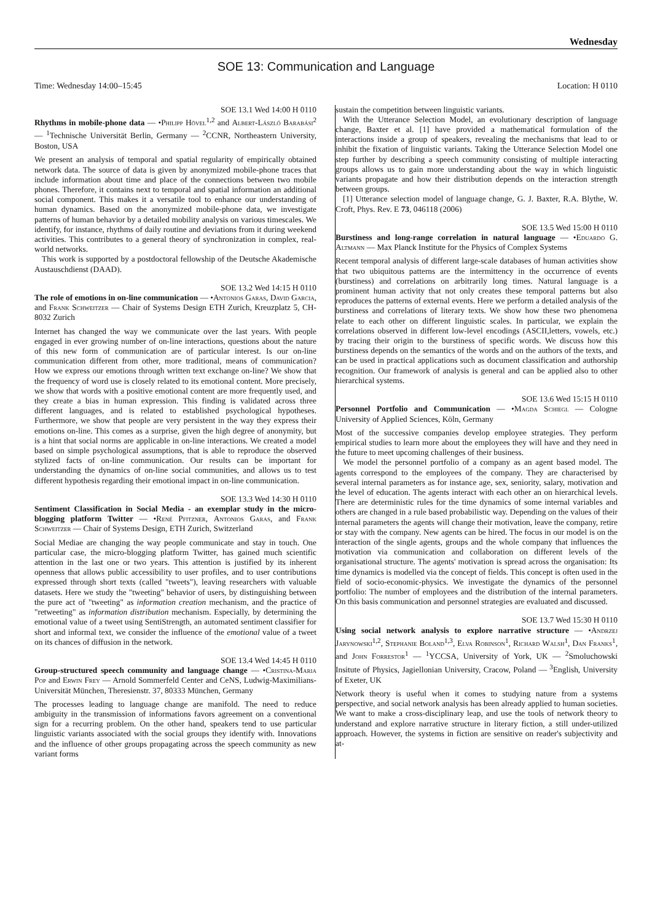Wednesday
SOE 13: Communication and Language
Time: Wednesday 14:00–15:45 Location: H 0110
SOE 13.1 Wed 14:00 H 0110
Rhythms in mobile-phone data — •Philipp Hövel<sup>1,2</sup> and Albert-László Barabási<sup>2</sup> — <sup>1</sup>Technische Universität Berlin, Germany — <sup>2</sup>CCNR, Northeastern University, Boston, USA
We present an analysis of temporal and spatial regularity of empirically obtained network data. The source of data is given by anonymized mobile-phone traces that include information about time and place of the connections between two mobile phones. Therefore, it contains next to temporal and spatial information an additional social component. This makes it a versatile tool to enhance our understanding of human dynamics. Based on the anonymized mobile-phone data, we investigate patterns of human behavior by a detailed mobility analysis on various timescales. We identify, for instance, rhythms of daily routine and deviations from it during weekend activities. This contributes to a general theory of synchronization in complex, real-world networks.
This work is supported by a postdoctoral fellowship of the Deutsche Akademische Austauschdienst (DAAD).
SOE 13.2 Wed 14:15 H 0110
The role of emotions in on-line communication — •Antonios Garas, David Garcia, and Frank Schweitzer — Chair of Systems Design ETH Zurich, Kreuzplatz 5, CH-8032 Zurich
Internet has changed the way we communicate over the last years. With people engaged in ever growing number of on-line interactions, questions about the nature of this new form of communication are of particular interest. Is our on-line communication different from other, more traditional, means of communication? How we express our emotions through written text exchange on-line? We show that the frequency of word use is closely related to its emotional content. More precisely, we show that words with a positive emotional content are more frequently used, and they create a bias in human expression. This finding is validated across three different languages, and is related to established psychological hypotheses. Furthermore, we show that people are very persistent in the way they express their emotions on-line. This comes as a surprise, given the high degree of anonymity, but is a hint that social norms are applicable in on-line interactions. We created a model based on simple psychological assumptions, that is able to reproduce the observed stylized facts of on-line communication. Our results can be important for understanding the dynamics of on-line social communities, and allows us to test different hypothesis regarding their emotional impact in on-line communication.
SOE 13.3 Wed 14:30 H 0110
Sentiment Classification in Social Media - an exemplar study in the micro-blogging platform Twitter — •René Pfitzner, Antonios Garas, and Frank Schweitzer — Chair of Systems Design, ETH Zurich, Switzerland
Social Mediae are changing the way people communicate and stay in touch. One particular case, the micro-blogging platform Twitter, has gained much scientific attention in the last one or two years. This attention is justified by its inherent openness that allows public accessibility to user profiles, and to user contributions expressed through short texts (called "tweets"), leaving researchers with valuable datasets. Here we study the "tweeting" behavior of users, by distinguishing between the pure act of "tweeting" as information creation mechanism, and the practice of "retweeting" as information distribution mechanism. Especially, by determining the emotional value of a tweet using SentiStrength, an automated sentiment classifier for short and informal text, we consider the influence of the emotional value of a tweet on its chances of diffusion in the network.
SOE 13.4 Wed 14:45 H 0110
Group-structured speech community and language change — •Cristina-Maria Pop and Erwin Frey — Arnold Sommerfeld Center and CeNS, Ludwig-Maximilians-Universität München, Theresienstr. 37, 80333 München, Germany
The processes leading to language change are manifold. The need to reduce ambiguity in the transmission of informations favors agreement on a conventional sign for a recurring problem. On the other hand, speakers tend to use particular linguistic variants associated with the social groups they identify with. Innovations and the influence of other groups propagating across the speech community as new variant forms
sustain the competition between linguistic variants.
With the Utterance Selection Model, an evolutionary description of language change, Baxter et al. [1] have provided a mathematical formulation of the interactions inside a group of speakers, revealing the mechanisms that lead to or inhibit the fixation of linguistic variants. Taking the Utterance Selection Model one step further by describing a speech community consisting of multiple interacting groups allows us to gain more understanding about the way in which linguistic variants propagate and how their distribution depends on the interaction strength between groups.
[1] Utterance selection model of language change, G. J. Baxter, R.A. Blythe, W. Croft, Phys. Rev. E 73, 046118 (2006)
SOE 13.5 Wed 15:00 H 0110
Burstiness and long-range correlation in natural language — •Eduardo G. Altmann — Max Planck Institute for the Physics of Complex Systems
Recent temporal analysis of different large-scale databases of human activities show that two ubiquitous patterns are the intermittency in the occurrence of events (burstiness) and correlations on arbitrarily long times. Natural language is a prominent human activity that not only creates these temporal patterns but also reproduces the patterns of external events. Here we perform a detailed analysis of the burstiness and correlations of literary texts. We show how these two phenomena relate to each other on different linguistic scales. In particular, we explain the correlations observed in different low-level encodings (ASCII,letters, vowels, etc.) by tracing their origin to the burstiness of specific words. We discuss how this burstiness depends on the semantics of the words and on the authors of the texts, and can be used in practical applications such as document classification and authorship recognition. Our framework of analysis is general and can be applied also to other hierarchical systems.
SOE 13.6 Wed 15:15 H 0110
Personnel Portfolio and Communication — •Magda Schiegl — Cologne University of Applied Sciences, Köln, Germany
Most of the successive companies develop employee strategies. They perform empirical studies to learn more about the employees they will have and they need in the future to meet upcoming challenges of their business.
We model the personnel portfolio of a company as an agent based model. The agents correspond to the employees of the company. They are characterised by several internal parameters as for instance age, sex, seniority, salary, motivation and the level of education. The agents interact with each other an on hierarchical levels. There are deterministic rules for the time dynamics of some internal variables and others are changed in a rule based probabilistic way. Depending on the values of their internal parameters the agents will change their motivation, leave the company, retire or stay with the company. New agents can be hired. The focus in our model is on the interaction of the single agents, groups and the whole company that influences the motivation via communication and collaboration on different levels of the organisational structure. The agents' motivation is spread across the organisation: Its time dynamics is modelled via the concept of fields. This concept is often used in the field of socio-economic-physics. We investigate the dynamics of the personnel portfolio: The number of employees and the distribution of the internal parameters. On this basis communication and personnel strategies are evaluated and discussed.
SOE 13.7 Wed 15:30 H 0110
Using social network analysis to explore narrative structure — •Andrzej Jarynowski<sup>1,2</sup>, Stephanie Boland<sup>1,3</sup>, Elva Robinson<sup>1</sup>, Richard Walsh<sup>1</sup>, Dan Franks<sup>1</sup>, and John Forrestor<sup>1</sup> — <sup>1</sup>YCCSA, University of York, UK — <sup>2</sup>Smoluchowski Insitute of Physics, Jagiellonian University, Cracow, Poland — <sup>3</sup>English, University of Exeter, UK
Network theory is useful when it comes to studying nature from a systems perspective, and social network analysis has been already applied to human societies. We want to make a cross-disciplinary leap, and use the tools of network theory to understand and explore narrative structure in literary fiction, a still under-utilized approach. However, the systems in fiction are sensitive on reader's subjectivity and at-